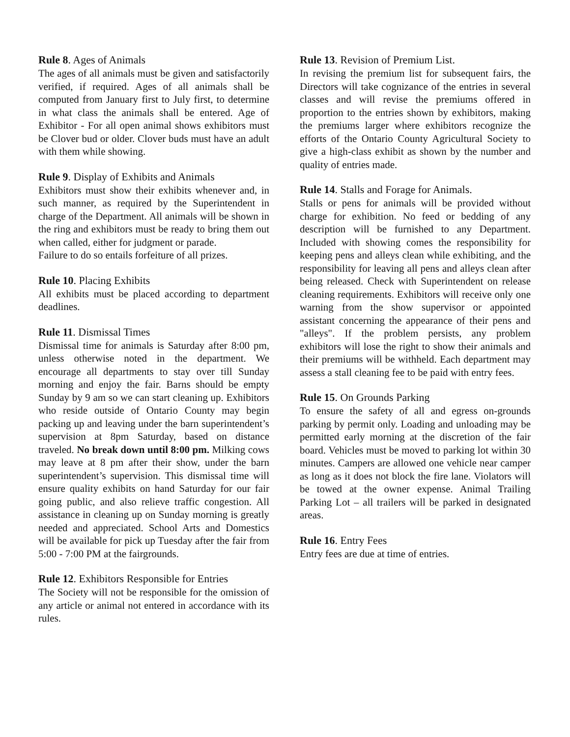Rule 8. Ages of Animals
The ages of all animals must be given and satisfactorily verified, if required. Ages of all animals shall be computed from January first to July first, to determine in what class the animals shall be entered. Age of Exhibitor - For all open animal shows exhibitors must be Clover bud or older. Clover buds must have an adult with them while showing.
Rule 9. Display of Exhibits and Animals
Exhibitors must show their exhibits whenever and, in such manner, as required by the Superintendent in charge of the Department. All animals will be shown in the ring and exhibitors must be ready to bring them out when called, either for judgment or parade.
Failure to do so entails forfeiture of all prizes.
Rule 10. Placing Exhibits
All exhibits must be placed according to department deadlines.
Rule 11. Dismissal Times
Dismissal time for animals is Saturday after 8:00 pm, unless otherwise noted in the department. We encourage all departments to stay over till Sunday morning and enjoy the fair. Barns should be empty Sunday by 9 am so we can start cleaning up. Exhibitors who reside outside of Ontario County may begin packing up and leaving under the barn superintendent’s supervision at 8pm Saturday, based on distance traveled. No break down until 8:00 pm. Milking cows may leave at 8 pm after their show, under the barn superintendent’s supervision. This dismissal time will ensure quality exhibits on hand Saturday for our fair going public, and also relieve traffic congestion. All assistance in cleaning up on Sunday morning is greatly needed and appreciated. School Arts and Domestics will be available for pick up Tuesday after the fair from 5:00 - 7:00 PM at the fairgrounds.
Rule 12. Exhibitors Responsible for Entries
The Society will not be responsible for the omission of any article or animal not entered in accordance with its rules.
Rule 13. Revision of Premium List.
In revising the premium list for subsequent fairs, the Directors will take cognizance of the entries in several classes and will revise the premiums offered in proportion to the entries shown by exhibitors, making the premiums larger where exhibitors recognize the efforts of the Ontario County Agricultural Society to give a high-class exhibit as shown by the number and quality of entries made.
Rule 14. Stalls and Forage for Animals.
Stalls or pens for animals will be provided without charge for exhibition. No feed or bedding of any description will be furnished to any Department. Included with showing comes the responsibility for keeping pens and alleys clean while exhibiting, and the responsibility for leaving all pens and alleys clean after being released. Check with Superintendent on release cleaning requirements. Exhibitors will receive only one warning from the show supervisor or appointed assistant concerning the appearance of their pens and "alleys". If the problem persists, any problem exhibitors will lose the right to show their animals and their premiums will be withheld. Each department may assess a stall cleaning fee to be paid with entry fees.
Rule 15. On Grounds Parking
To ensure the safety of all and egress on-grounds parking by permit only. Loading and unloading may be permitted early morning at the discretion of the fair board. Vehicles must be moved to parking lot within 30 minutes. Campers are allowed one vehicle near camper as long as it does not block the fire lane. Violators will be towed at the owner expense. Animal Trailing Parking Lot – all trailers will be parked in designated areas.
Rule 16. Entry Fees
Entry fees are due at time of entries.